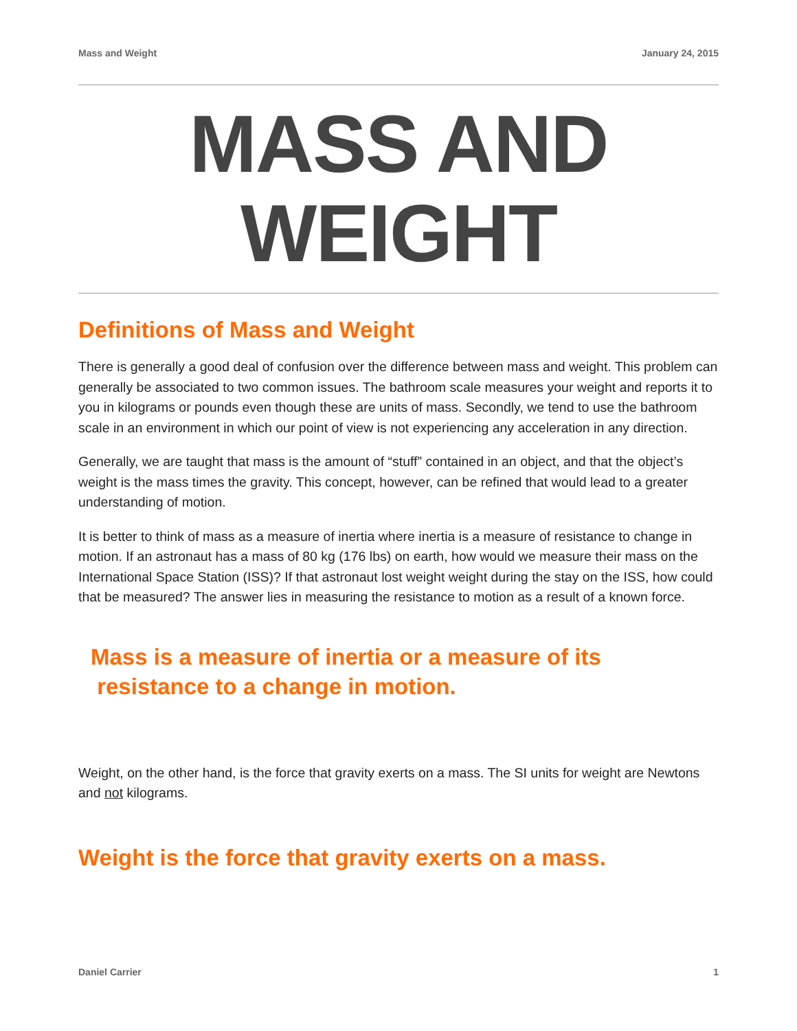Mass and Weight January 24, 2015
MASS AND WEIGHT
Definitions of Mass and Weight
There is generally a good deal of confusion over the difference between mass and weight. This problem can generally be associated to two common issues. The bathroom scale measures your weight and reports it to you in kilograms or pounds even though these are units of mass. Secondly, we tend to use the bathroom scale in an environment in which our point of view is not experiencing any acceleration in any direction.
Generally, we are taught that mass is the amount of “stuff” contained in an object, and that the object’s weight is the mass times the gravity. This concept, however, can be refined that would lead to a greater understanding of motion.
It is better to think of mass as a measure of inertia where inertia is a measure of resistance to change in motion. If an astronaut has a mass of 80 kg (176 lbs) on earth, how would we measure their mass on the International Space Station (ISS)? If that astronaut lost weight weight during the stay on the ISS, how could that be measured? The answer lies in measuring the resistance to motion as a result of a known force.
Mass is a measure of inertia or a measure of its
resistance to a change in motion.
Weight, on the other hand, is the force that gravity exerts on a mass. The SI units for weight are Newtons and not kilograms.
Weight is the force that gravity exerts on a mass.
Daniel Carrier 1